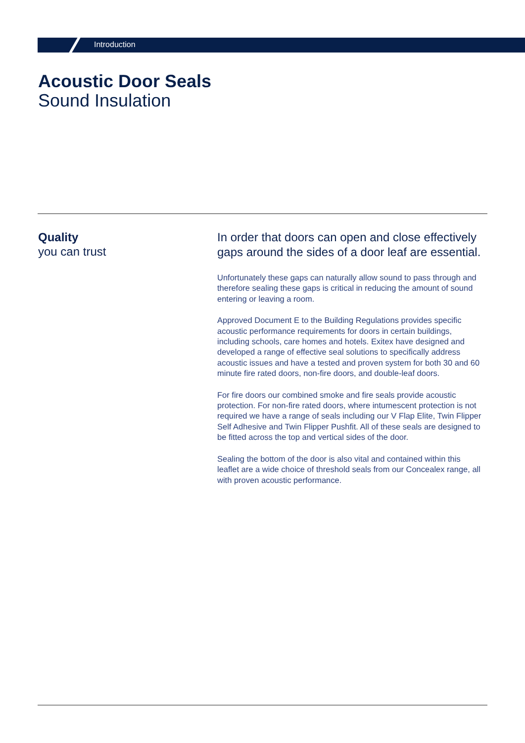Introduction
Acoustic Door Seals
Sound Insulation
Quality
you can trust
In order that doors can open and close effectively gaps around the sides of a door leaf are essential.
Unfortunately these gaps can naturally allow sound to pass through and therefore sealing these gaps is critical in reducing the amount of sound entering or leaving a room.
Approved Document E to the Building Regulations provides specific acoustic performance requirements for doors in certain buildings, including schools, care homes and hotels. Exitex have designed and developed a range of effective seal solutions to specifically address acoustic issues and have a tested and proven system for both 30 and 60 minute fire rated doors, non-fire doors, and double-leaf doors.
For fire doors our combined smoke and fire seals provide acoustic protection. For non-fire rated doors, where intumescent protection is not required we have a range of seals including our V Flap Elite, Twin Flipper Self Adhesive and Twin Flipper Pushfit. All of these seals are designed to be fitted across the top and vertical sides of the door.
Sealing the bottom of the door is also vital and contained within this leaflet are a wide choice of threshold seals from our Concealex range, all with proven acoustic performance.